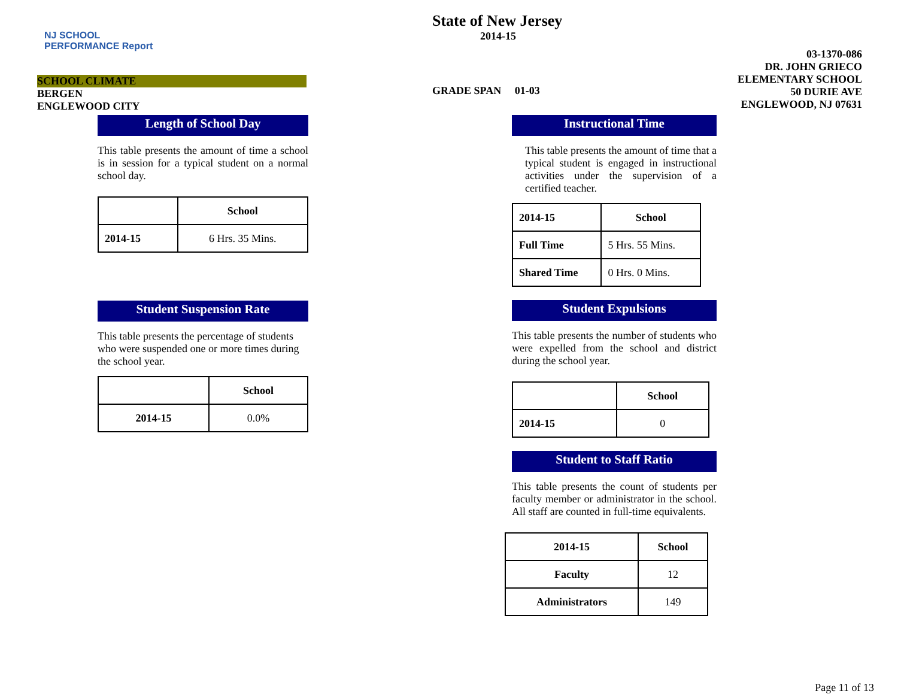NJ SCHOOL
PERFORMANCE Report
SCHOOL CLIMATE
BERGEN
ENGLEWOOD CITY
State of New Jersey
2014-15
GRADE SPAN 01-03
03-1370-086
DR. JOHN GRIECO ELEMENTARY SCHOOL
50 DURIE AVE
ENGLEWOOD, NJ 07631
Length of School Day
This table presents the amount of time a school is in session for a typical student on a normal school day.
| | School |
| --- | --- |
| 2014-15 | 6 Hrs. 35 Mins. |
Student Suspension Rate
This table presents the percentage of students who were suspended one or more times during the school year.
| | School |
| --- | --- |
| 2014-15 | 0.0% |
Instructional Time
This table presents the amount of time that a typical student is engaged in instructional activities under the supervision of a certified teacher.
| 2014-15 | School |
| --- | --- |
| Full Time | 5 Hrs. 55 Mins. |
| Shared Time | 0 Hrs. 0 Mins. |
Student Expulsions
This table presents the number of students who were expelled from the school and district during the school year.
| | School |
| --- | --- |
| 2014-15 | 0 |
Student to Staff Ratio
This table presents the count of students per faculty member or administrator in the school. All staff are counted in full-time equivalents.
| 2014-15 | School |
| --- | --- |
| Faculty | 12 |
| Administrators | 149 |
Page 11 of 13